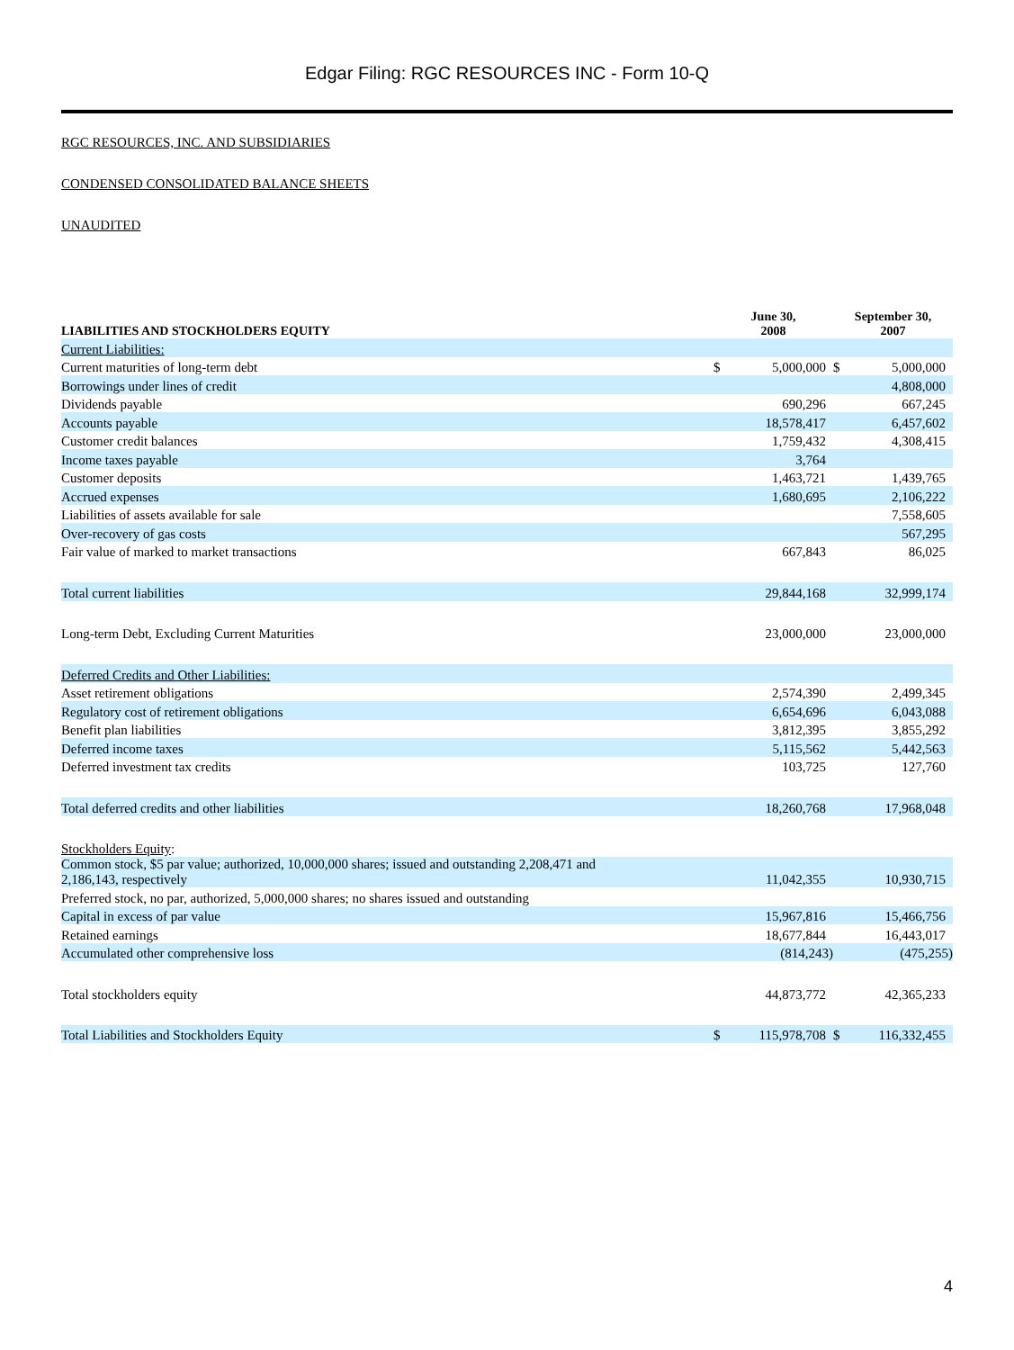Edgar Filing: RGC RESOURCES INC - Form 10-Q
RGC RESOURCES, INC. AND SUBSIDIARIES
CONDENSED CONSOLIDATED BALANCE SHEETS
UNAUDITED
| LIABILITIES AND STOCKHOLDERS EQUITY | June 30, 2008 | | September 30, 2007 | |
| --- | --- | --- | --- | --- |
| Current Liabilities: | | | | |
| Current maturities of long-term debt | $ | 5,000,000 | $ | 5,000,000 |
| Borrowings under lines of credit | | | | 4,808,000 |
| Dividends payable | | 690,296 | | 667,245 |
| Accounts payable | | 18,578,417 | | 6,457,602 |
| Customer credit balances | | 1,759,432 | | 4,308,415 |
| Income taxes payable | | 3,764 | | |
| Customer deposits | | 1,463,721 | | 1,439,765 |
| Accrued expenses | | 1,680,695 | | 2,106,222 |
| Liabilities of assets available for sale | | | | 7,558,605 |
| Over-recovery of gas costs | | | | 567,295 |
| Fair value of marked to market transactions | | 667,843 | | 86,025 |
| Total current liabilities | | 29,844,168 | | 32,999,174 |
| Long-term Debt, Excluding Current Maturities | | 23,000,000 | | 23,000,000 |
| Deferred Credits and Other Liabilities: | | | | |
| Asset retirement obligations | | 2,574,390 | | 2,499,345 |
| Regulatory cost of retirement obligations | | 6,654,696 | | 6,043,088 |
| Benefit plan liabilities | | 3,812,395 | | 3,855,292 |
| Deferred income taxes | | 5,115,562 | | 5,442,563 |
| Deferred investment tax credits | | 103,725 | | 127,760 |
| Total deferred credits and other liabilities | | 18,260,768 | | 17,968,048 |
| Stockholders Equity : | | | | |
| Common stock, $5 par value; authorized, 10,000,000 shares; issued and outstanding 2,208,471 and 2,186,143, respectively | | 11,042,355 | | 10,930,715 |
| Preferred stock, no par, authorized, 5,000,000 shares; no shares issued and outstanding | | | | |
| Capital in excess of par value | | 15,967,816 | | 15,466,756 |
| Retained earnings | | 18,677,844 | | 16,443,017 |
| Accumulated other comprehensive loss | | (814,243) | | (475,255) |
| Total stockholders equity | | 44,873,772 | | 42,365,233 |
| Total Liabilities and Stockholders Equity | $ | 115,978,708 | $ | 116,332,455 |
4